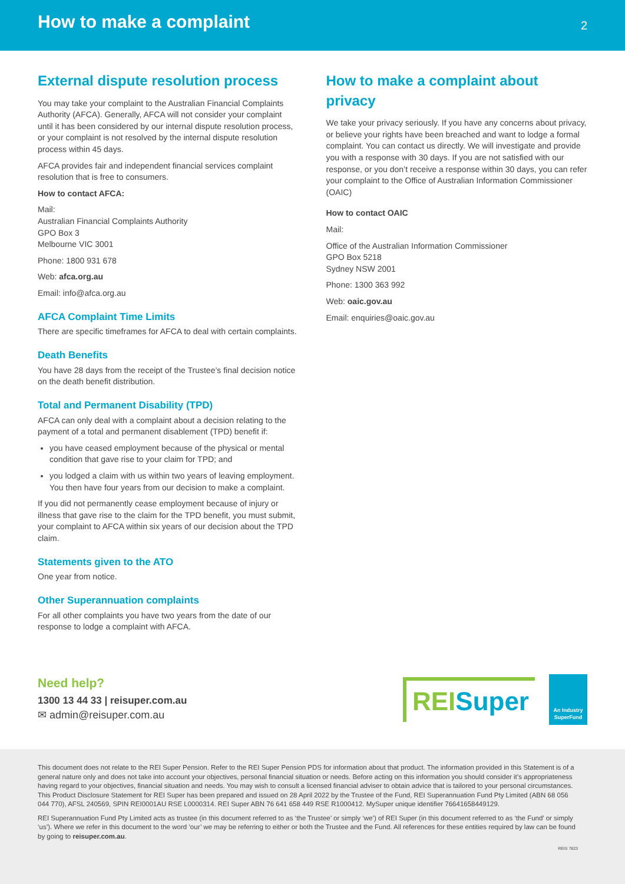How to make a complaint
2
External dispute resolution process
You may take your complaint to the Australian Financial Complaints Authority (AFCA). Generally, AFCA will not consider your complaint until it has been considered by our internal dispute resolution process, or your complaint is not resolved by the internal dispute resolution process within 45 days.
AFCA provides fair and independent financial services complaint resolution that is free to consumers.
How to contact AFCA:
Mail:
Australian Financial Complaints Authority
GPO Box 3
Melbourne VIC 3001
Phone: 1800 931 678
Web: afca.org.au
Email: info@afca.org.au
AFCA Complaint Time Limits
There are specific timeframes for AFCA to deal with certain complaints.
Death Benefits
You have 28 days from the receipt of the Trustee’s final decision notice on the death benefit distribution.
Total and Permanent Disability (TPD)
AFCA can only deal with a complaint about a decision relating to the payment of a total and permanent disablement (TPD) benefit if:
you have ceased employment because of the physical or mental condition that gave rise to your claim for TPD; and
you lodged a claim with us within two years of leaving employment. You then have four years from our decision to make a complaint.
If you did not permanently cease employment because of injury or illness that gave rise to the claim for the TPD benefit, you must submit, your complaint to AFCA within six years of our decision about the TPD claim.
Statements given to the ATO
One year from notice.
Other Superannuation complaints
For all other complaints you have two years from the date of our response to lodge a complaint with AFCA.
How to make a complaint about privacy
We take your privacy seriously. If you have any concerns about privacy, or believe your rights have been breached and want to lodge a formal complaint. You can contact us directly. We will investigate and provide you with a response with 30 days. If you are not satisfied with our response, or you don’t receive a response within 30 days, you can refer your complaint to the Office of Australian Information Commissioner (OAIC)
How to contact OAIC
Mail:
Office of the Australian Information Commissioner
GPO Box 5218
Sydney NSW 2001
Phone: 1300 363 992
Web: oaic.gov.au
Email: enquiries@oaic.gov.au
Need help?
1300 13 44 33 | reisuper.com.au
✉ admin@reisuper.com.au
REISuper
An Industry SuperFund
This document does not relate to the REI Super Pension. Refer to the REI Super Pension PDS for information about that product. The information provided in this Statement is of a general nature only and does not take into account your objectives, personal financial situation or needs. Before acting on this information you should consider it’s appropriateness having regard to your objectives, financial situation and needs. You may wish to consult a licensed financial adviser to obtain advice that is tailored to your personal circumstances. This Product Disclosure Statement for REI Super has been prepared and issued on 28 April 2022 by the Trustee of the Fund, REI Superannuation Fund Pty Limited (ABN 68 056 044 770), AFSL 240569, SPIN REI0001AU RSE L0000314. REI Super ABN 76 641 658 449 RSE R1000412. MySuper unique identifier 76641658449129.
REI Superannuation Fund Pty Limited acts as trustee (in this document referred to as ‘the Trustee’ or simply ‘we’) of REI Super (in this document referred to as ‘the Fund’ or simply ‘us’). Where we refer in this document to the word ‘our’ we may be referring to either or both the Trustee and the Fund. All references for these entities required by law can be found by going to reisuper.com.au.
REIS 7823